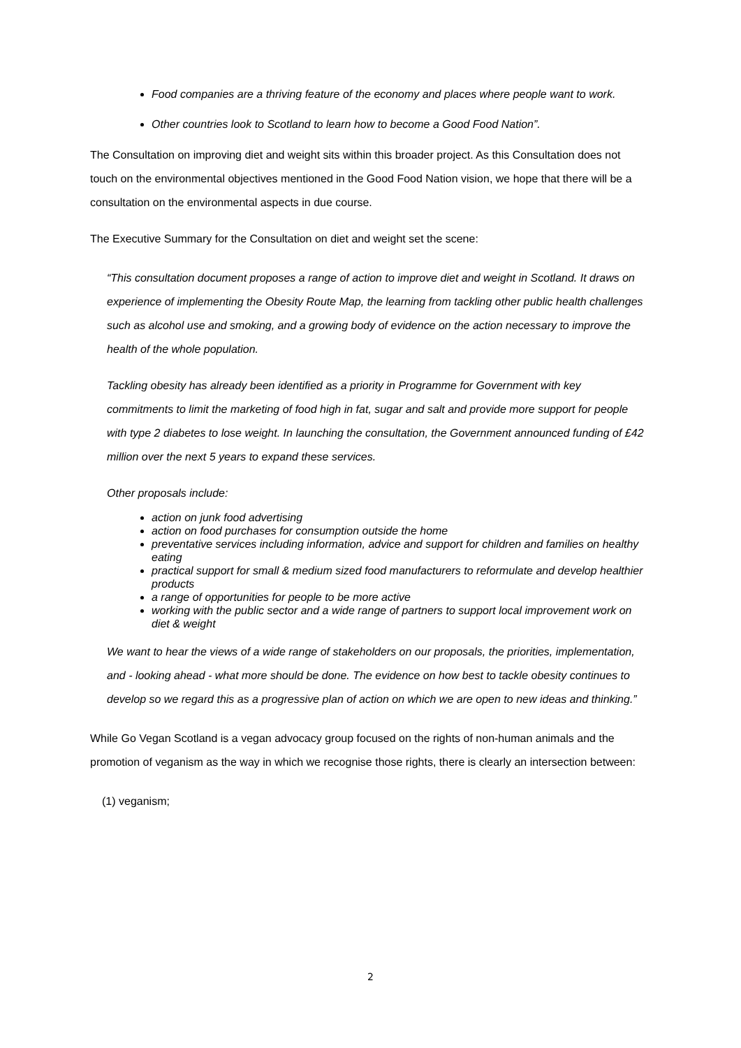Food companies are a thriving feature of the economy and places where people want to work.
Other countries look to Scotland to learn how to become a Good Food Nation”.
The Consultation on improving diet and weight sits within this broader project. As this Consultation does not touch on the environmental objectives mentioned in the Good Food Nation vision, we hope that there will be a consultation on the environmental aspects in due course.
The Executive Summary for the Consultation on diet and weight set the scene:
“This consultation document proposes a range of action to improve diet and weight in Scotland. It draws on experience of implementing the Obesity Route Map, the learning from tackling other public health challenges such as alcohol use and smoking, and a growing body of evidence on the action necessary to improve the health of the whole population.
Tackling obesity has already been identified as a priority in Programme for Government with key commitments to limit the marketing of food high in fat, sugar and salt and provide more support for people with type 2 diabetes to lose weight. In launching the consultation, the Government announced funding of £42 million over the next 5 years to expand these services.
Other proposals include:
action on junk food advertising
action on food purchases for consumption outside the home
preventative services including information, advice and support for children and families on healthy eating
practical support for small & medium sized food manufacturers to reformulate and develop healthier products
a range of opportunities for people to be more active
working with the public sector and a wide range of partners to support local improvement work on diet & weight
We want to hear the views of a wide range of stakeholders on our proposals, the priorities, implementation, and - looking ahead - what more should be done. The evidence on how best to tackle obesity continues to develop so we regard this as a progressive plan of action on which we are open to new ideas and thinking.”
While Go Vegan Scotland is a vegan advocacy group focused on the rights of non-human animals and the promotion of veganism as the way in which we recognise those rights, there is clearly an intersection between:
(1) veganism;
2